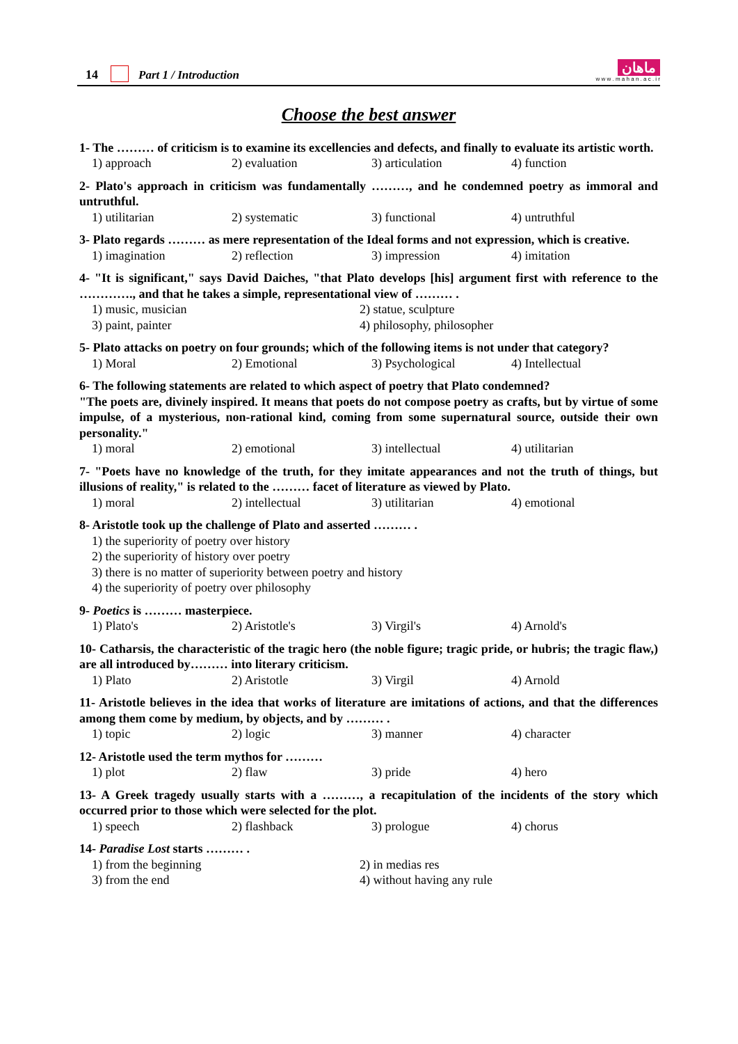14 Part 1 / Introduction ماهان
w w w . m a h a n . a c . i r
Choose the best answer
1- The ……… of criticism is to examine its excellencies and defects, and finally to evaluate its artistic worth.
1) approach 2) evaluation 3) articulation 4) function
2- Plato's approach in criticism was fundamentally ………, and he condemned poetry as immoral and untruthful.
1) utilitarian 2) systematic 3) functional 4) untruthful
3- Plato regards ……… as mere representation of the Ideal forms and not expression, which is creative.
1) imagination 2) reflection 3) impression 4) imitation
4- "It is significant," says David Daiches, "that Plato develops [his] argument first with reference to the …………., and that he takes a simple, representational view of ……… .
1) music, musician 2) statue, sculpture 3) paint, painter 4) philosophy, philosopher
5- Plato attacks on poetry on four grounds; which of the following items is not under that category?
1) Moral 2) Emotional 3) Psychological 4) Intellectual
6- The following statements are related to which aspect of poetry that Plato condemned?
"The poets are, divinely inspired. It means that poets do not compose poetry as crafts, but by virtue of some impulse, of a mysterious, non-rational kind, coming from some supernatural source, outside their own personality."
1) moral 2) emotional 3) intellectual 4) utilitarian
7- "Poets have no knowledge of the truth, for they imitate appearances and not the truth of things, but illusions of reality," is related to the ……… facet of literature as viewed by Plato.
1) moral 2) intellectual 3) utilitarian 4) emotional
8- Aristotle took up the challenge of Plato and asserted ……… .
1) the superiority of poetry over history
2) the superiority of history over poetry
3) there is no matter of superiority between poetry and history
4) the superiority of poetry over philosophy
9- Poetics is ……… masterpiece.
1) Plato's 2) Aristotle's 3) Virgil's 4) Arnold's
10- Catharsis, the characteristic of the tragic hero (the noble figure; tragic pride, or hubris; the tragic flaw,) are all introduced by……… into literary criticism.
1) Plato 2) Aristotle 3) Virgil 4) Arnold
11- Aristotle believes in the idea that works of literature are imitations of actions, and that the differences among them come by medium, by objects, and by ……… .
1) topic 2) logic 3) manner 4) character
12- Aristotle used the term mythos for ………
1) plot 2) flaw 3) pride 4) hero
13- A Greek tragedy usually starts with a ………, a recapitulation of the incidents of the story which occurred prior to those which were selected for the plot.
1) speech 2) flashback 3) prologue 4) chorus
14- Paradise Lost starts ……… .
1) from the beginning 2) in medias res 3) from the end 4) without having any rule